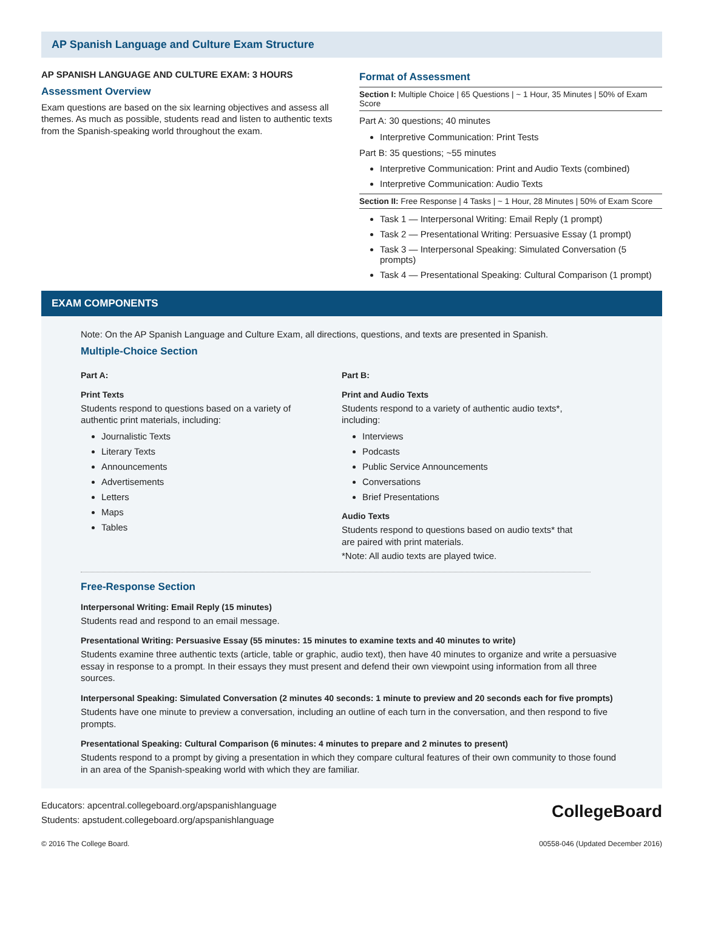AP Spanish Language and Culture Exam Structure
AP SPANISH LANGUAGE AND CULTURE EXAM: 3 HOURS
Assessment Overview
Exam questions are based on the six learning objectives and assess all themes. As much as possible, students read and listen to authentic texts from the Spanish-speaking world throughout the exam.
Format of Assessment
Section I: Multiple Choice | 65 Questions | ~ 1 Hour, 35 Minutes | 50% of Exam Score
Part A: 30 questions; 40 minutes
Interpretive Communication: Print Tests
Part B: 35 questions; ~55 minutes
Interpretive Communication: Print and Audio Texts (combined)
Interpretive Communication: Audio Texts
Section II: Free Response | 4 Tasks | ~ 1 Hour, 28 Minutes | 50% of Exam Score
Task 1 — Interpersonal Writing: Email Reply (1 prompt)
Task 2 — Presentational Writing: Persuasive Essay (1 prompt)
Task 3 — Interpersonal Speaking: Simulated Conversation (5 prompts)
Task 4 — Presentational Speaking: Cultural Comparison (1 prompt)
EXAM COMPONENTS
Note: On the AP Spanish Language and Culture Exam, all directions, questions, and texts are presented in Spanish.
Multiple-Choice Section
Part A:
Print Texts
Students respond to questions based on a variety of authentic print materials, including:
Journalistic Texts
Literary Texts
Announcements
Advertisements
Letters
Maps
Tables
Part B:
Print and Audio Texts
Students respond to a variety of authentic audio texts*, including:
Interviews
Podcasts
Public Service Announcements
Conversations
Brief Presentations
Audio Texts
Students respond to questions based on audio texts* that are paired with print materials.
*Note: All audio texts are played twice.
Free-Response Section
Interpersonal Writing: Email Reply (15 minutes)
Students read and respond to an email message.
Presentational Writing: Persuasive Essay (55 minutes: 15 minutes to examine texts and 40 minutes to write)
Students examine three authentic texts (article, table or graphic, audio text), then have 40 minutes to organize and write a persuasive essay in response to a prompt. In their essays they must present and defend their own viewpoint using information from all three sources.
Interpersonal Speaking: Simulated Conversation (2 minutes 40 seconds: 1 minute to preview and 20 seconds each for five prompts)
Students have one minute to preview a conversation, including an outline of each turn in the conversation, and then respond to five prompts.
Presentational Speaking: Cultural Comparison (6 minutes: 4 minutes to prepare and 2 minutes to present)
Students respond to a prompt by giving a presentation in which they compare cultural features of their own community to those found in an area of the Spanish-speaking world with which they are familiar.
Educators: apcentral.collegeboard.org/apspanishlanguage
Students: apstudent.collegeboard.org/apspanishlanguage
CollegeBoard
© 2016 The College Board. 00558-046 (Updated December 2016)